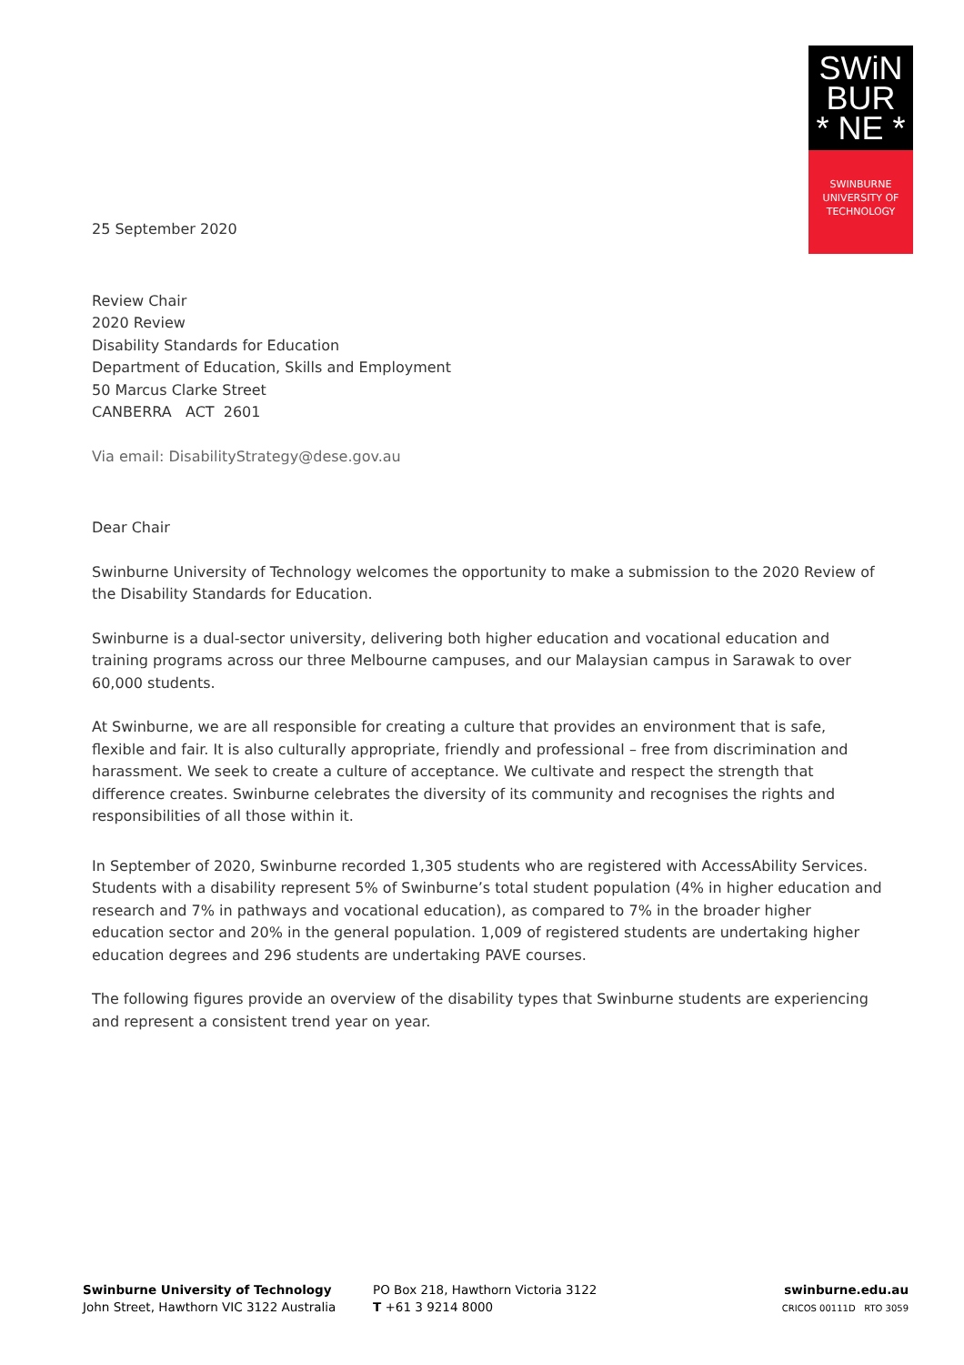SWiN
BUR
* NE *
SWINBURNE
UNIVERSITY OF
TECHNOLOGY
25 September 2020
Review Chair
2020 Review
Disability Standards for Education
Department of Education, Skills and Employment
50 Marcus Clarke Street
CANBERRA ACT 2601
Via email: DisabilityStrategy@dese.gov.au
Dear Chair
Swinburne University of Technology welcomes the opportunity to make a submission to the 2020 Review of the Disability Standards for Education.
Swinburne is a dual-sector university, delivering both higher education and vocational education and training programs across our three Melbourne campuses, and our Malaysian campus in Sarawak to over 60,000 students.
At Swinburne, we are all responsible for creating a culture that provides an environment that is safe, flexible and fair. It is also culturally appropriate, friendly and professional – free from discrimination and harassment. We seek to create a culture of acceptance. We cultivate and respect the strength that difference creates. Swinburne celebrates the diversity of its community and recognises the rights and responsibilities of all those within it.
In September of 2020, Swinburne recorded 1,305 students who are registered with AccessAbility Services. Students with a disability represent 5% of Swinburne’s total student population (4% in higher education and research and 7% in pathways and vocational education), as compared to 7% in the broader higher education sector and 20% in the general population. 1,009 of registered students are undertaking higher education degrees and 296 students are undertaking PAVE courses.
The following figures provide an overview of the disability types that Swinburne students are experiencing and represent a consistent trend year on year.
Swinburne University of Technology
John Street, Hawthorn VIC 3122 Australia
PO Box 218, Hawthorn Victoria 3122
T +61 3 9214 8000
swinburne.edu.au
CRICOS 00111D RTO 3059